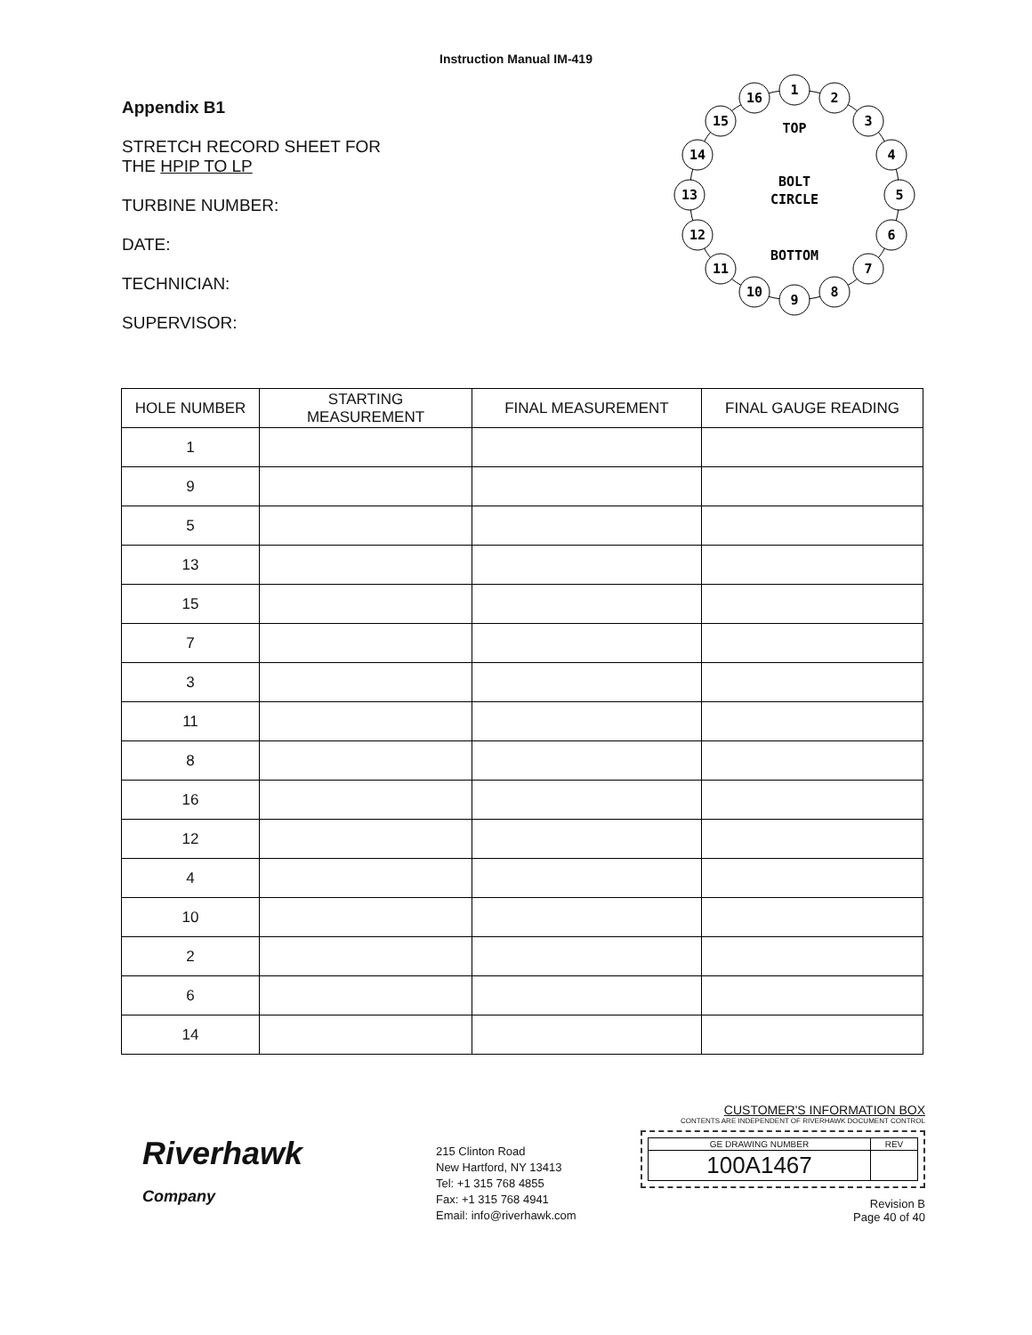Instruction Manual IM-419
Appendix B1
STRETCH RECORD SHEET FOR
THE HPIP TO LP
TURBINE NUMBER:
DATE:
TECHNICIAN:
SUPERVISOR:
1
2
3
4
5
6
7
8
9
10
11
12
13
14
15
16
TOP
BOLT
CIRCLE
BOTTOM
| HOLE NUMBER | STARTING MEASUREMENT | FINAL MEASUREMENT | FINAL GAUGE READING |
| --- | --- | --- | --- |
| 1 | | | |
| 9 | | | |
| 5 | | | |
| 13 | | | |
| 15 | | | |
| 7 | | | |
| 3 | | | |
| 11 | | | |
| 8 | | | |
| 16 | | | |
| 12 | | | |
| 4 | | | |
| 10 | | | |
| 2 | | | |
| 6 | | | |
| 14 | | | |
Riverhawk
Company
215 Clinton Road
New Hartford, NY 13413
Tel: +1 315 768 4855
Fax: +1 315 768 4941
Email: info@riverhawk.com
CUSTOMER'S INFORMATION BOX
CONTENTS ARE INDEPENDENT OF RIVERHAWK DOCUMENT CONTROL
| GE DRAWING NUMBER | REV |
| 100A1467 | |
Revision B
Page 40 of 40